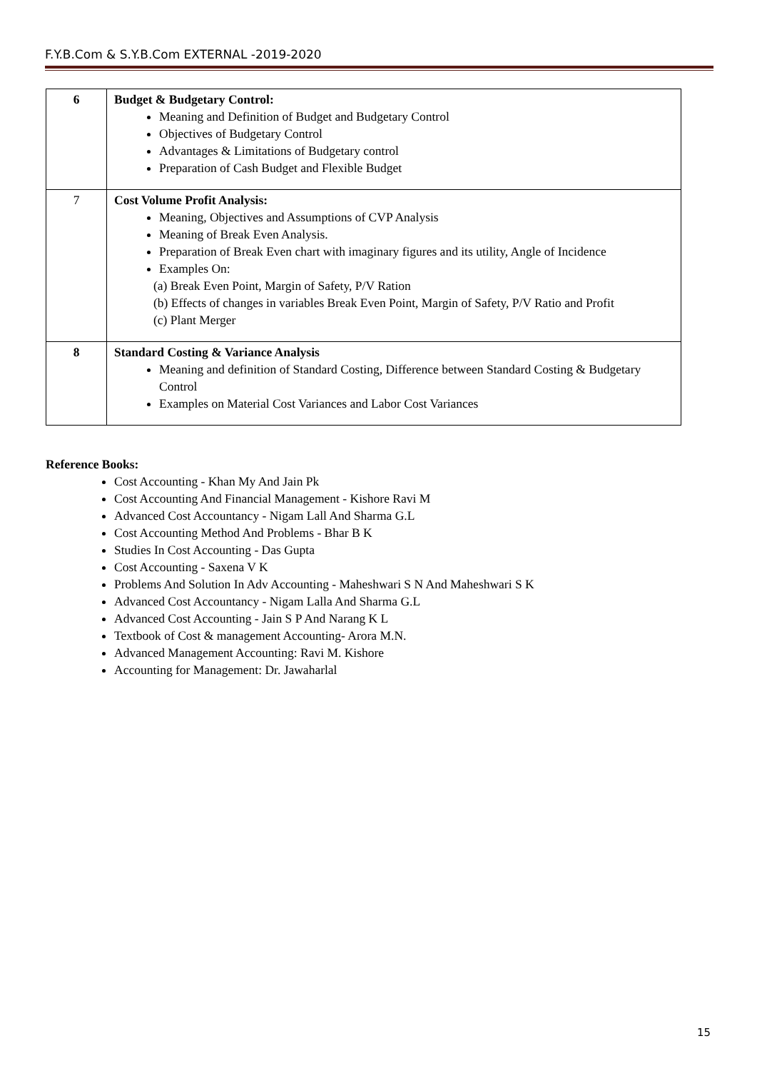F.Y.B.Com & S.Y.B.Com EXTERNAL -2019-2020
| 6 | Budget & Budgetary Control: Meaning and Definition of Budget and Budgetary Control Objectives of Budgetary Control Advantages & Limitations of Budgetary control Preparation of Cash Budget and Flexible Budget |
| 7 | Cost Volume Profit Analysis: Meaning, Objectives and Assumptions of CVP Analysis Meaning of Break Even Analysis. Preparation of Break Even chart with imaginary figures and its utility, Angle of Incidence Examples On: (a) Break Even Point, Margin of Safety, P/V Ration (b) Effects of changes in variables Break Even Point, Margin of Safety, P/V Ratio and Profit (c) Plant Merger |
| 8 | Standard Costing & Variance Analysis Meaning and definition of Standard Costing, Difference between Standard Costing & Budgetary Control Examples on Material Cost Variances and Labor Cost Variances |
Reference Books:
Cost Accounting - Khan My And Jain Pk
Cost Accounting And Financial Management - Kishore Ravi M
Advanced Cost Accountancy - Nigam Lall And Sharma G.L
Cost Accounting Method And Problems - Bhar B K
Studies In Cost Accounting - Das Gupta
Cost Accounting - Saxena V K
Problems And Solution In Adv Accounting - Maheshwari S N And Maheshwari S K
Advanced Cost Accountancy - Nigam Lalla And Sharma G.L
Advanced Cost Accounting - Jain S P And Narang K L
Textbook of Cost & management Accounting- Arora M.N.
Advanced Management Accounting: Ravi M. Kishore
Accounting for Management: Dr. Jawaharlal
15